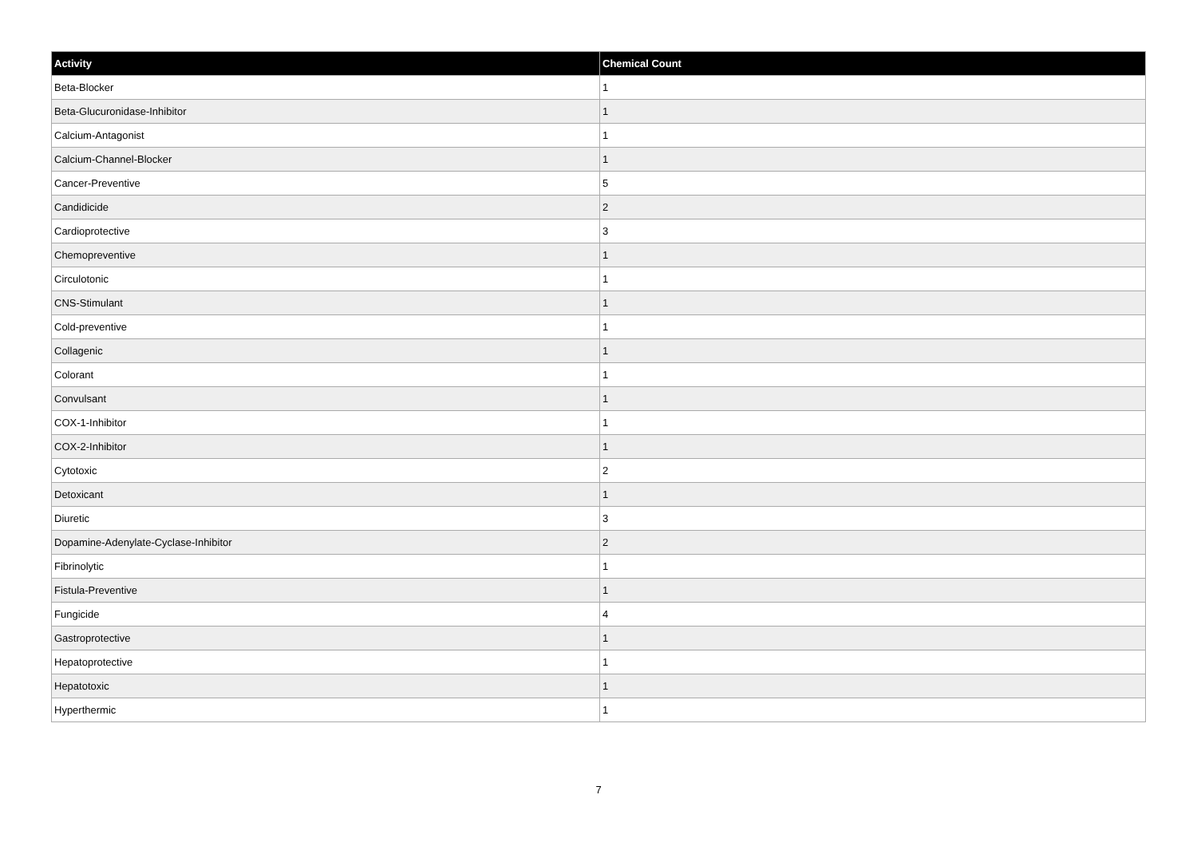| Activity | Chemical Count |
| --- | --- |
| Beta-Blocker | 1 |
| Beta-Glucuronidase-Inhibitor | 1 |
| Calcium-Antagonist | 1 |
| Calcium-Channel-Blocker | 1 |
| Cancer-Preventive | 5 |
| Candidicide | 2 |
| Cardioprotective | 3 |
| Chemopreventive | 1 |
| Circulotonic | 1 |
| CNS-Stimulant | 1 |
| Cold-preventive | 1 |
| Collagenic | 1 |
| Colorant | 1 |
| Convulsant | 1 |
| COX-1-Inhibitor | 1 |
| COX-2-Inhibitor | 1 |
| Cytotoxic | 2 |
| Detoxicant | 1 |
| Diuretic | 3 |
| Dopamine-Adenylate-Cyclase-Inhibitor | 2 |
| Fibrinolytic | 1 |
| Fistula-Preventive | 1 |
| Fungicide | 4 |
| Gastroprotective | 1 |
| Hepatoprotective | 1 |
| Hepatotoxic | 1 |
| Hyperthermic | 1 |
7